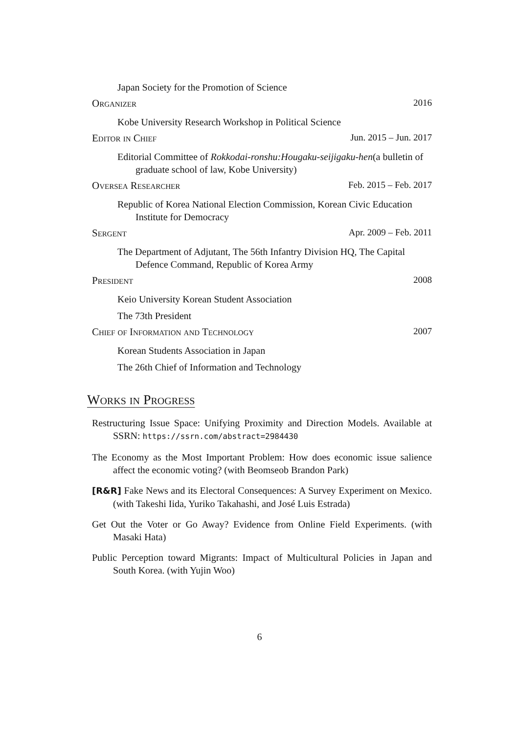Japan Society for the Promotion of Science
Organizer 2016
Kobe University Research Workshop in Political Science
Editor in Chief Jun. 2015 – Jun. 2017
Editorial Committee of Rokkodai-ronshu:Hougaku-seijigaku-hen(a bulletin of graduate school of law, Kobe University)
Oversea Researcher Feb. 2015 – Feb. 2017
Republic of Korea National Election Commission, Korean Civic Education Institute for Democracy
Sergent Apr. 2009 – Feb. 2011
The Department of Adjutant, The 56th Infantry Division HQ, The Capital Defence Command, Republic of Korea Army
President 2008
Keio University Korean Student Association
The 73th President
Chief of Information and Technology 2007
Korean Students Association in Japan
The 26th Chief of Information and Technology
Works in Progress
Restructuring Issue Space: Unifying Proximity and Direction Models. Available at SSRN: https://ssrn.com/abstract=2984430
The Economy as the Most Important Problem: How does economic issue salience affect the economic voting? (with Beomseob Brandon Park)
[R&R] Fake News and its Electoral Consequences: A Survey Experiment on Mexico. (with Takeshi Iida, Yuriko Takahashi, and José Luis Estrada)
Get Out the Voter or Go Away? Evidence from Online Field Experiments. (with Masaki Hata)
Public Perception toward Migrants: Impact of Multicultural Policies in Japan and South Korea. (with Yujin Woo)
6